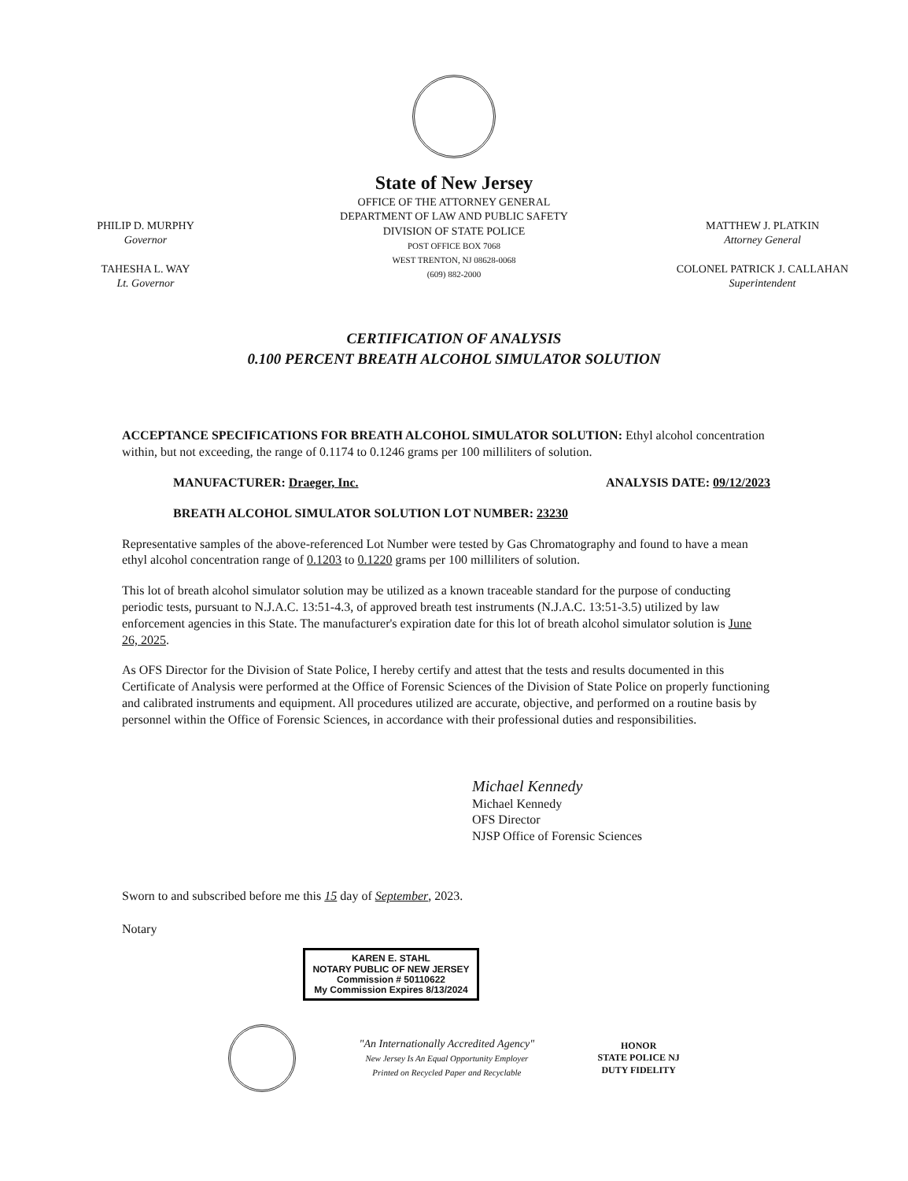State of New Jersey
PHILIP D. MURPHY
Governor
TAHESHA L. WAY
Lt. Governor
OFFICE OF THE ATTORNEY GENERAL
DEPARTMENT OF LAW AND PUBLIC SAFETY
DIVISION OF STATE POLICE
POST OFFICE BOX 7068
WEST TRENTON, NJ 08628-0068
(609) 882-2000
MATTHEW J. PLATKIN
Attorney General
COLONEL PATRICK J. CALLAHAN
Superintendent
CERTIFICATION OF ANALYSIS
0.100 PERCENT BREATH ALCOHOL SIMULATOR SOLUTION
ACCEPTANCE SPECIFICATIONS FOR BREATH ALCOHOL SIMULATOR SOLUTION: Ethyl alcohol concentration within, but not exceeding, the range of 0.1174 to 0.1246 grams per 100 milliliters of solution.
MANUFACTURER: Draeger, Inc. ANALYSIS DATE: 09/12/2023
BREATH ALCOHOL SIMULATOR SOLUTION LOT NUMBER: 23230
Representative samples of the above-referenced Lot Number were tested by Gas Chromatography and found to have a mean ethyl alcohol concentration range of 0.1203 to 0.1220 grams per 100 milliliters of solution.
This lot of breath alcohol simulator solution may be utilized as a known traceable standard for the purpose of conducting periodic tests, pursuant to N.J.A.C. 13:51-4.3, of approved breath test instruments (N.J.A.C. 13:51-3.5) utilized by law enforcement agencies in this State. The manufacturer's expiration date for this lot of breath alcohol simulator solution is June 26, 2025.
As OFS Director for the Division of State Police, I hereby certify and attest that the tests and results documented in this Certificate of Analysis were performed at the Office of Forensic Sciences of the Division of State Police on properly functioning and calibrated instruments and equipment. All procedures utilized are accurate, objective, and performed on a routine basis by personnel within the Office of Forensic Sciences, in accordance with their professional duties and responsibilities.
Michael Kennedy
Michael Kennedy
OFS Director
NJSP Office of Forensic Sciences
Sworn to and subscribed before me this 15 day of September, 2023.
Notary
KAREN E. STAHL
NOTARY PUBLIC OF NEW JERSEY
Commission # 50110622
My Commission Expires 8/13/2024
"An Internationally Accredited Agency"
New Jersey Is An Equal Opportunity Employer
Printed on Recycled Paper and Recyclable
HONOR
STATE POLICE NJ
DUTY FIDELITY